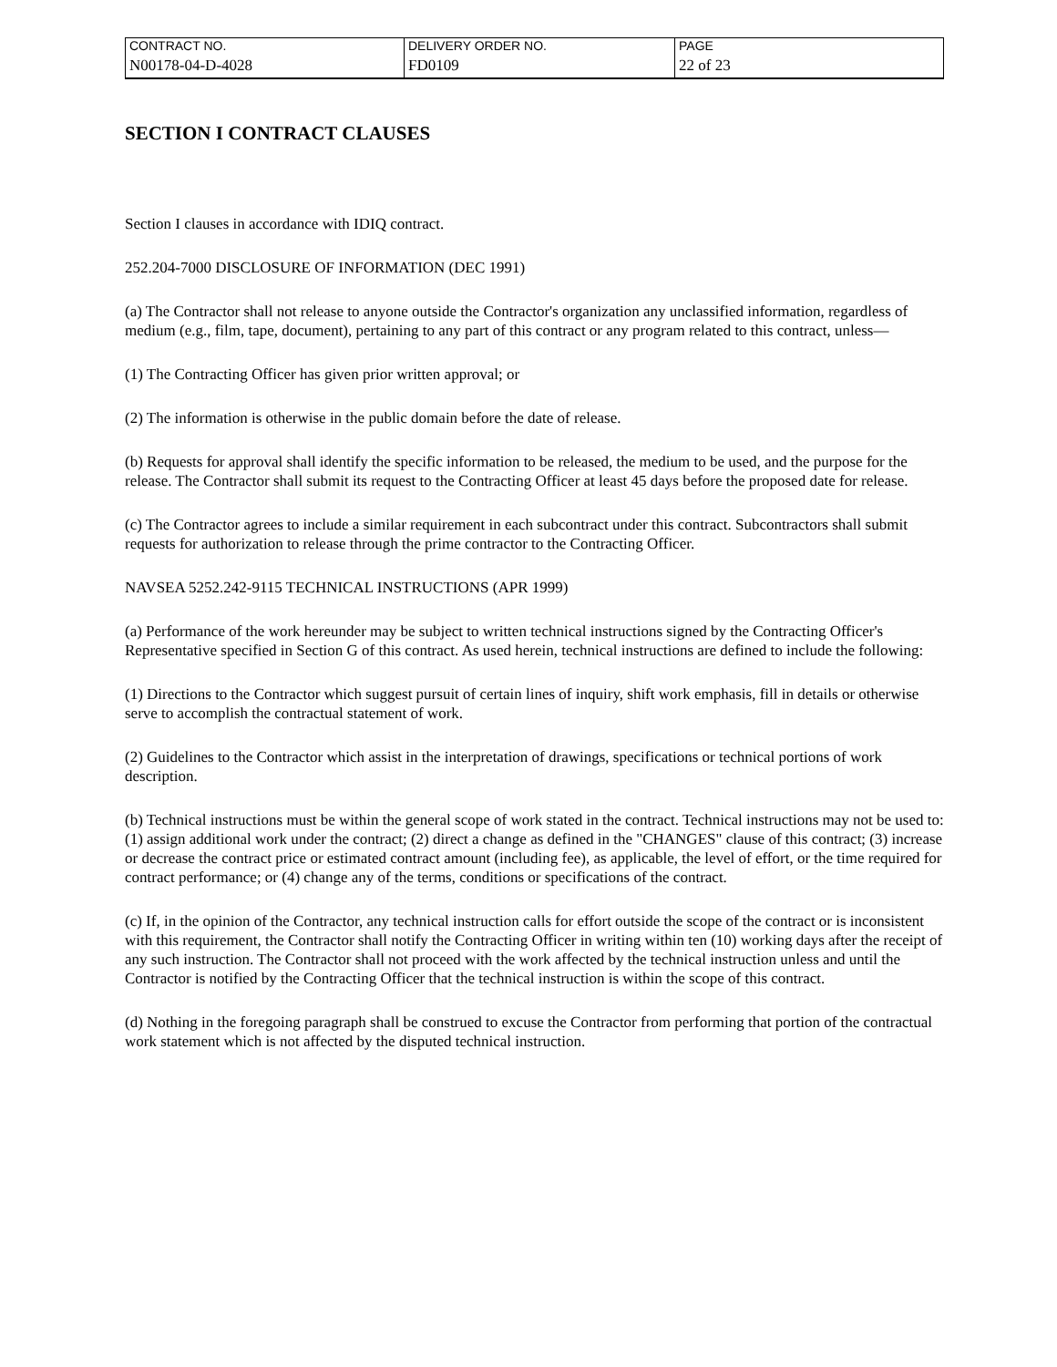| CONTRACT NO. | DELIVERY ORDER NO. | PAGE |
| N00178-04-D-4028 | FD0109 | 22 of 23 |
SECTION I CONTRACT CLAUSES
Section I clauses in accordance with IDIQ contract.
252.204-7000 DISCLOSURE OF INFORMATION (DEC 1991)
(a) The Contractor shall not release to anyone outside the Contractor's organization any unclassified information, regardless of medium (e.g., film, tape, document), pertaining to any part of this contract or any program related to this contract, unless—
(1) The Contracting Officer has given prior written approval; or
(2) The information is otherwise in the public domain before the date of release.
(b) Requests for approval shall identify the specific information to be released, the medium to be used, and the purpose for the release. The Contractor shall submit its request to the Contracting Officer at least 45 days before the proposed date for release.
(c) The Contractor agrees to include a similar requirement in each subcontract under this contract. Subcontractors shall submit requests for authorization to release through the prime contractor to the Contracting Officer.
NAVSEA 5252.242-9115 TECHNICAL INSTRUCTIONS (APR 1999)
(a) Performance of the work hereunder may be subject to written technical instructions signed by the Contracting Officer's Representative specified in Section G of this contract. As used herein, technical instructions are defined to include the following:
(1) Directions to the Contractor which suggest pursuit of certain lines of inquiry, shift work emphasis, fill in details or otherwise serve to accomplish the contractual statement of work.
(2) Guidelines to the Contractor which assist in the interpretation of drawings, specifications or technical portions of work description.
(b) Technical instructions must be within the general scope of work stated in the contract. Technical instructions may not be used to: (1) assign additional work under the contract; (2) direct a change as defined in the "CHANGES" clause of this contract; (3) increase or decrease the contract price or estimated contract amount (including fee), as applicable, the level of effort, or the time required for contract performance; or (4) change any of the terms, conditions or specifications of the contract.
(c) If, in the opinion of the Contractor, any technical instruction calls for effort outside the scope of the contract or is inconsistent with this requirement, the Contractor shall notify the Contracting Officer in writing within ten (10) working days after the receipt of any such instruction. The Contractor shall not proceed with the work affected by the technical instruction unless and until the Contractor is notified by the Contracting Officer that the technical instruction is within the scope of this contract.
(d) Nothing in the foregoing paragraph shall be construed to excuse the Contractor from performing that portion of the contractual work statement which is not affected by the disputed technical instruction.